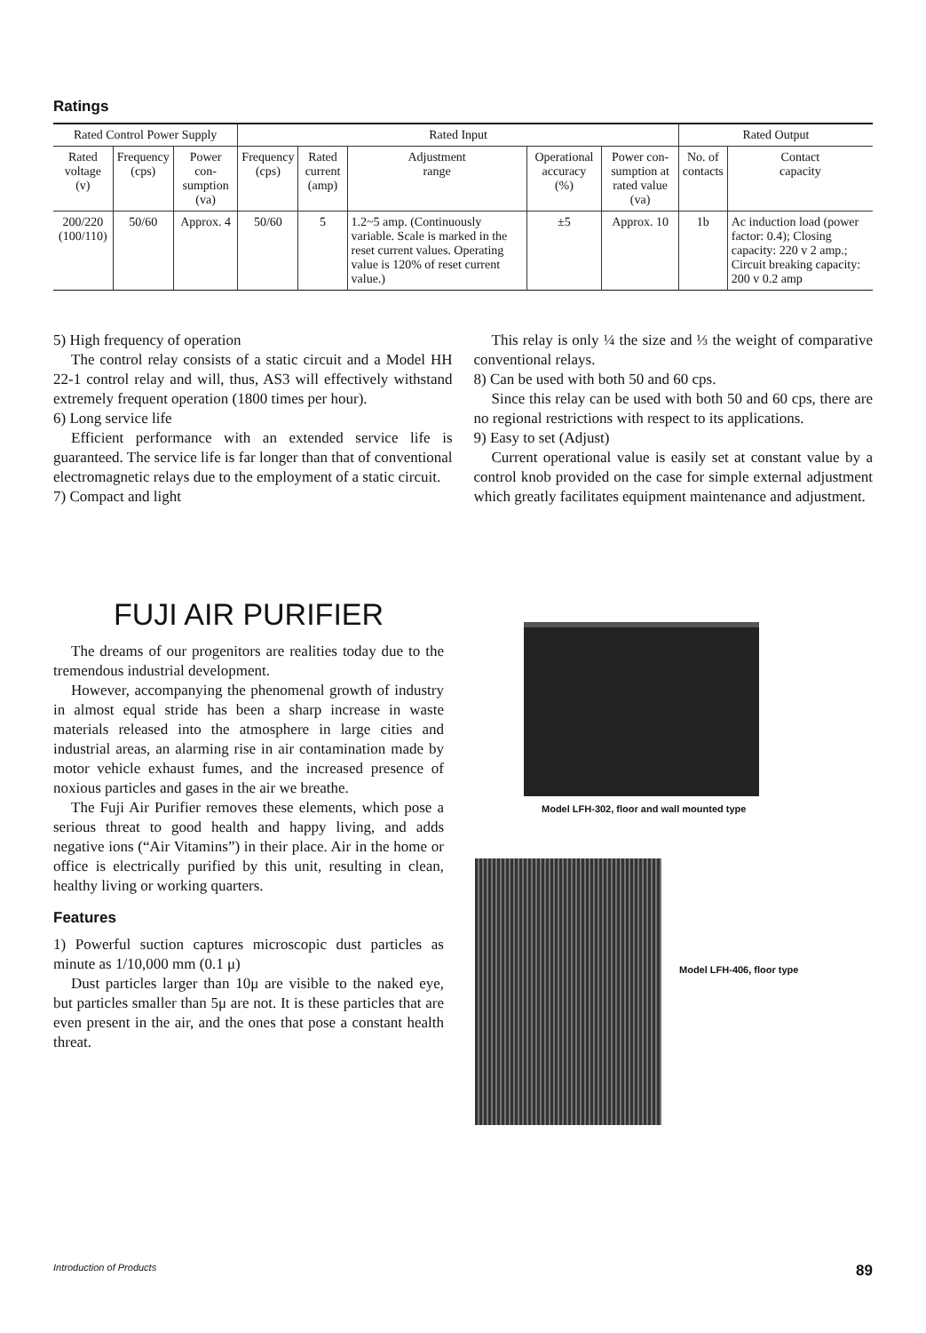Ratings
| Rated Control Power Supply | | | Rated Input | | | | | Rated Output | |
| --- | --- | --- | --- | --- | --- | --- | --- | --- | --- |
| Rated voltage (v) | Frequency (cps) | Power con-sumption (va) | Frequency (cps) | Rated current (amp) | Adjustment range | Operational accuracy (%) | Power con-sumption at rated value (va) | No. of contacts | Contact capacity |
| 200/220 (100/110) | 50/60 | Approx. 4 | 50/60 | 5 | 1.2~5 amp. (Continuously variable. Scale is marked in the reset current values. Operating value is 120% of reset current value.) | ±5 | Approx. 10 | 1b | Ac induction load (power factor: 0.4); Closing capacity: 220 v 2 amp.; Circuit breaking capacity: 200 v 0.2 amp |
5) High frequency of operation
The control relay consists of a static circuit and a Model HH 22-1 control relay and will, thus, AS3 will effectively withstand extremely frequent operation (1800 times per hour).
6) Long service life
Efficient performance with an extended service life is guaranteed. The service life is far longer than that of conventional electromagnetic relays due to the employment of a static circuit.
7) Compact and light
This relay is only ¼ the size and ⅓ the weight of comparative conventional relays.
8) Can be used with both 50 and 60 cps.
Since this relay can be used with both 50 and 60 cps, there are no regional restrictions with respect to its applications.
9) Easy to set (Adjust)
Current operational value is easily set at constant value by a control knob provided on the case for simple external adjustment which greatly facilitates equipment maintenance and adjustment.
FUJI AIR PURIFIER
The dreams of our progenitors are realities today due to the tremendous industrial development.
However, accompanying the phenomenal growth of industry in almost equal stride has been a sharp increase in waste materials released into the atmosphere in large cities and industrial areas, an alarming rise in air contamination made by motor vehicle exhaust fumes, and the increased presence of noxious particles and gases in the air we breathe.
The Fuji Air Purifier removes these elements, which pose a serious threat to good health and happy living, and adds negative ions (“Air Vitamins”) in their place. Air in the home or office is electrically purified by this unit, resulting in clean, healthy living or working quarters.
Features
1) Powerful suction captures microscopic dust particles as minute as 1/10,000 mm (0.1 μ)
Dust particles larger than 10μ are visible to the naked eye, but particles smaller than 5μ are not. It is these particles that are even present in the air, and the ones that pose a constant health threat.
Model LFH-302, floor and wall mounted type
Model LFH-406, floor type
Introduction of Products 89